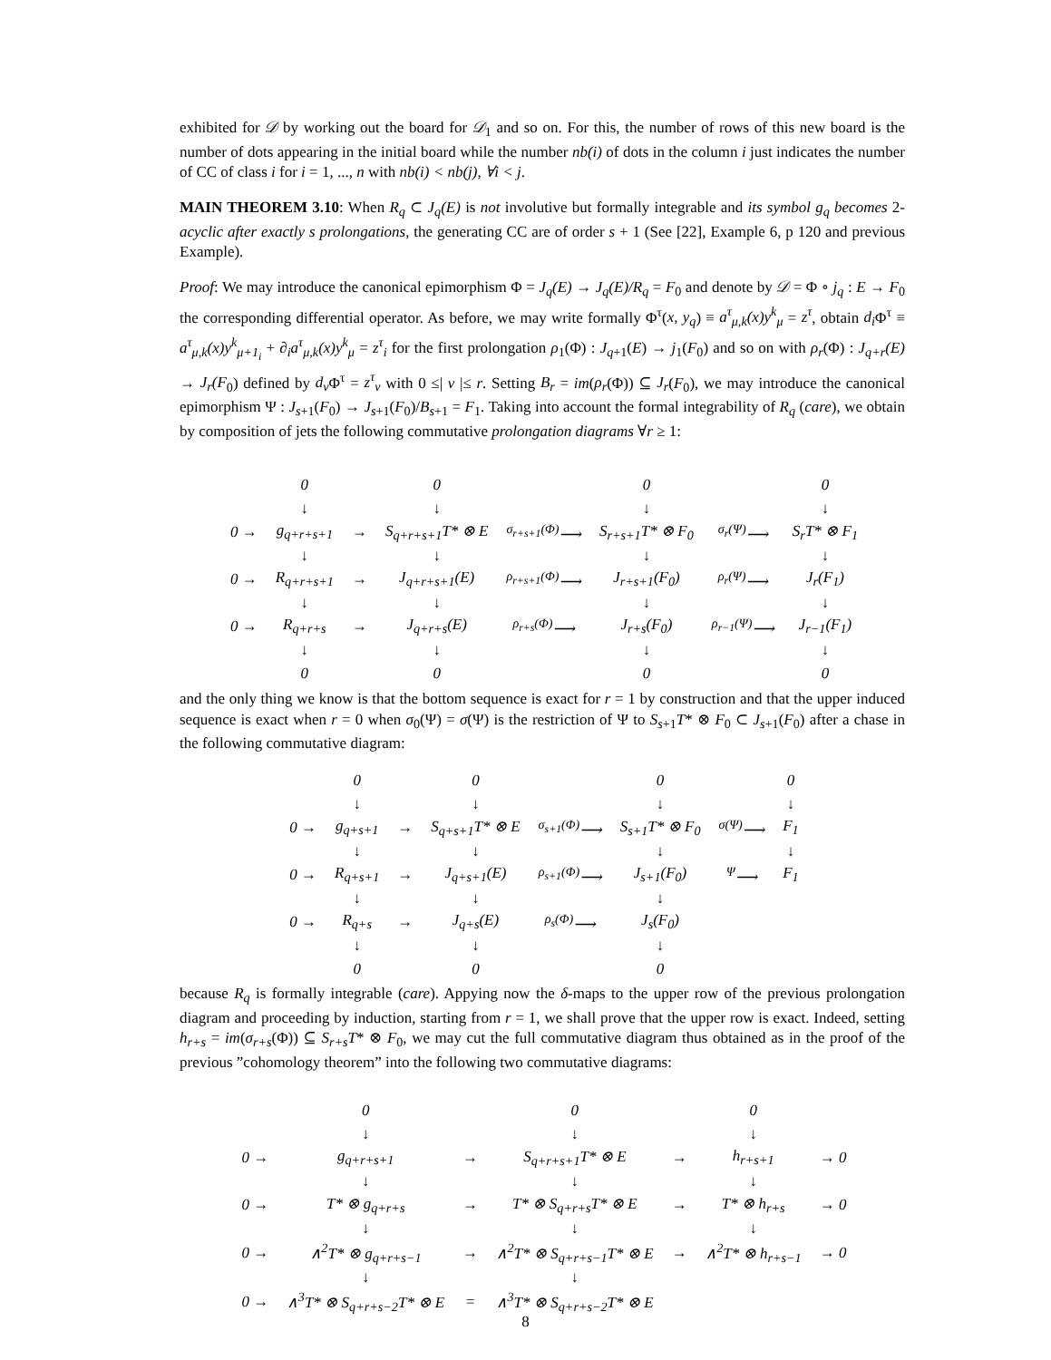exhibited for 𝒟 by working out the board for 𝒟<sub>1</sub> and so on. For this, the number of rows of this new board is the number of dots appearing in the initial board while the number nb(i) of dots in the column i just indicates the number of CC of class i for i = 1, ..., n with nb(i) < nb(j), ∀i < j.
MAIN THEOREM 3.10: When R<sub>q</sub> ⊂ J<sub>q</sub>(E) is not involutive but formally integrable and its symbol g<sub>q</sub> becomes 2-acyclic after exactly s prolongations, the generating CC are of order s + 1 (See [22], Example 6, p 120 and previous Example).
Proof: We may introduce the canonical epimorphism Φ = J<sub>q</sub>(E) → J<sub>q</sub>(E)/R<sub>q</sub> = F<sub>0</sub> and denote by 𝒟 = Φ ∘ j<sub>q</sub> : E → F<sub>0</sub> the corresponding differential operator. As before, we may write formally Φ<sup>τ</sup>(x, y<sub>q</sub>) ≡ a<sup>τ</sup><sub>μ,k</sub>(x)y<sup>k</sup><sub>μ</sub> = z<sup>τ</sup>, obtain d<sub>i</sub> Φ<sup>τ</sup> ≡ a<sup>τ</sup><sub>μ,k</sub>(x)y<sup>k</sup><sub>μ+1<sub>i</sub></sub> + ∂<sub>i</sub>a<sup>τ</sup><sub>μ,k</sub>(x)y<sup>k</sup><sub>μ</sub> = z<sup>τ</sup><sub>i</sub> for the first prolongation ρ<sub>1</sub>(Φ) : J<sub>q+1</sub>(E) → j<sub>1</sub>(F<sub>0</sub>) and so on with ρ<sub>r</sub>(Φ) : J<sub>q+r</sub>(E) → J<sub>r</sub>(F<sub>0</sub>) defined by d<sub>ν</sub> Φ<sup>τ</sup> = z<sup>τ</sup><sub>ν</sub> with 0 ≤| ν |≤ r. Setting B<sub>r</sub> = im(ρ<sub>r</sub>(Φ)) ⊆ J<sub>r</sub>(F<sub>0</sub>), we may introduce the canonical epimorphism Ψ : J<sub>s+1</sub>(F<sub>0</sub>) → J<sub>s+1</sub>(F<sub>0</sub>)/B<sub>s+1</sub> = F<sub>1</sub>. Taking into account the formal integrability of R<sub>q</sub> (care), we obtain by composition of jets the following commutative prolongation diagrams ∀r ≥ 1:
| | 0 | | 0 | | 0 | | 0 |
| | ↓ | | ↓ | | ↓ | | ↓ |
| 0 → | g<sub>q+r+s+1</sub> | → | S<sub>q+r+s+1</sub>T* ⊗ E | <sup>σ<sub>r+s+1</sub>(Φ)</sup>⟶ | S<sub>r+s+1</sub>T* ⊗ F<sub>0</sub> | <sup>σ<sub>r</sub>(Ψ)</sup>⟶ | S<sub>r</sub>T* ⊗ F<sub>1</sub> |
| | ↓ | | ↓ | | ↓ | | ↓ |
| 0 → | R<sub>q+r+s+1</sub> | → | J<sub>q+r+s+1</sub>(E) | <sup>ρ<sub>r+s+1</sub>(Φ)</sup>⟶ | J<sub>r+s+1</sub>(F<sub>0</sub>) | <sup>ρ<sub>r</sub>(Ψ)</sup>⟶ | J<sub>r</sub>(F<sub>1</sub>) |
| | ↓ | | ↓ | | ↓ | | ↓ |
| 0 → | R<sub>q+r+s</sub> | → | J<sub>q+r+s</sub>(E) | <sup>ρ<sub>r+s</sub>(Φ)</sup>⟶ | J<sub>r+s</sub>(F<sub>0</sub>) | <sup>ρ<sub>r−1</sub>(Ψ)</sup>⟶ | J<sub>r−1</sub>(F<sub>1</sub>) |
| | ↓ | | ↓ | | ↓ | | ↓ |
| | 0 | | 0 | | 0 | | 0 |
and the only thing we know is that the bottom sequence is exact for r = 1 by construction and that the upper induced sequence is exact when r = 0 when σ<sub>0</sub>(Ψ) = σ(Ψ) is the restriction of Ψ to S<sub>s+1</sub>T* ⊗ F<sub>0</sub> ⊂ J<sub>s+1</sub>(F<sub>0</sub>) after a chase in the following commutative diagram:
| | 0 | | 0 | | 0 | | 0 |
| | ↓ | | ↓ | | ↓ | | ↓ |
| 0 → | g<sub>q+s+1</sub> | → | S<sub>q+s+1</sub>T* ⊗ E | <sup>σ<sub>s+1</sub>(Φ)</sup>⟶ | S<sub>s+1</sub>T* ⊗ F<sub>0</sub> | <sup>σ(Ψ)</sup>⟶ | F<sub>1</sub> |
| | ↓ | | ↓ | | ↓ | | ↓ |
| 0 → | R<sub>q+s+1</sub> | → | J<sub>q+s+1</sub>(E) | <sup>ρ<sub>s+1</sub>(Φ)</sup>⟶ | J<sub>s+1</sub>(F<sub>0</sub>) | <sup>Ψ</sup>⟶ | F<sub>1</sub> |
| | ↓ | | ↓ | | ↓ | | |
| 0 → | R<sub>q+s</sub> | → | J<sub>q+s</sub>(E) | <sup>ρ<sub>s</sub>(Φ)</sup>⟶ | J<sub>s</sub>(F<sub>0</sub>) | | |
| | ↓ | | ↓ | | ↓ | | |
| | 0 | | 0 | | 0 | | |
because R<sub>q</sub> is formally integrable (care). Appying now the δ-maps to the upper row of the previous prolongation diagram and proceeding by induction, starting from r = 1, we shall prove that the upper row is exact. Indeed, setting h<sub>r+s</sub> = im(σ<sub>r+s</sub>(Φ)) ⊆ S<sub>r+s</sub>T* ⊗ F<sub>0</sub>, we may cut the full commutative diagram thus obtained as in the proof of the previous ”cohomology theorem” into the following two commutative diagrams:
| | 0 | | 0 | | 0 | |
| | ↓ | | ↓ | | ↓ | |
| 0 → | g<sub>q+r+s+1</sub> | → | S<sub>q+r+s+1</sub>T* ⊗ E | → | h<sub>r+s+1</sub> | → 0 |
| | ↓ | | ↓ | | ↓ | |
| 0 → | T* ⊗ g<sub>q+r+s</sub> | → | T* ⊗ S<sub>q+r+s</sub>T* ⊗ E | → | T* ⊗ h<sub>r+s</sub> | → 0 |
| | ↓ | | ↓ | | ↓ | |
| 0 → | ∧<sup>2</sup>T* ⊗ g<sub>q+r+s−1</sub> | → | ∧<sup>2</sup>T* ⊗ S<sub>q+r+s−1</sub>T* ⊗ E | → | ∧<sup>2</sup>T* ⊗ h<sub>r+s−1</sub> | → 0 |
| | ↓ | | ↓ | | | |
| 0 → | ∧<sup>3</sup>T* ⊗ S<sub>q+r+s−2</sub>T* ⊗ E | = | ∧<sup>3</sup>T* ⊗ S<sub>q+r+s−2</sub>T* ⊗ E | | | |
8